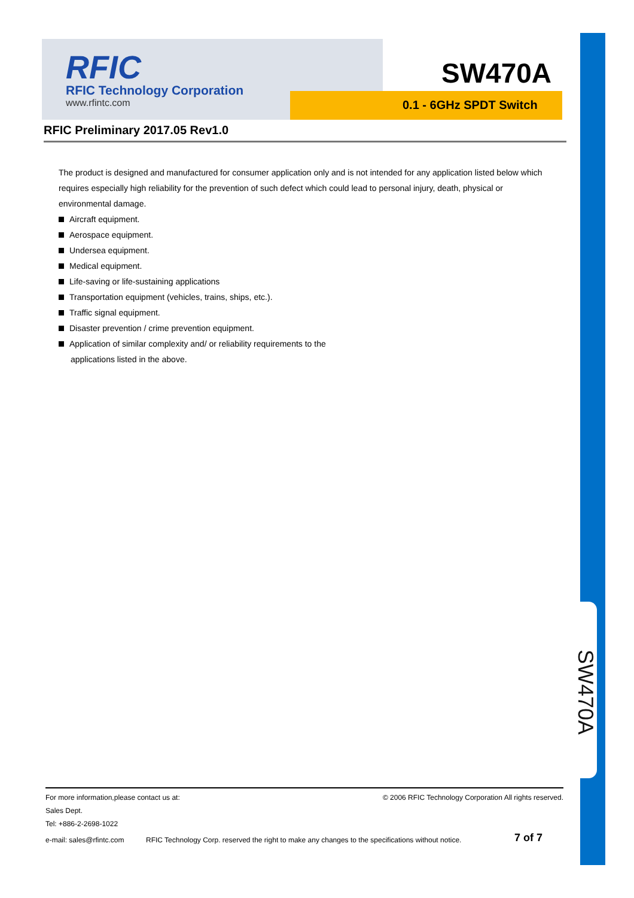SW470A
RFIC
RFIC Technology Corporation
www.rfintc.com
SW470A
0.1 - 6GHz SPDT Switch
RFIC Preliminary 2017.05 Rev1.0
The product is designed and manufactured for consumer application only and is not intended for any application listed below which requires especially high reliability for the prevention of such defect which could lead to personal injury, death, physical or environmental damage.
Aircraft equipment.
Aerospace equipment.
Undersea equipment.
Medical equipment.
Life-saving or life-sustaining applications
Transportation equipment (vehicles, trains, ships, etc.).
Traffic signal equipment.
Disaster prevention / crime prevention equipment.
Application of similar complexity and/ or reliability requirements to the
applications listed in the above.
For more information,please contact us at: © 2006 RFIC Technology Corporation All rights reserved.
Sales Dept.
Tel: +886-2-2698-1022
e-mail: sales@rfintc.com RFIC Technology Corp. reserved the right to make any changes to the specifications without notice. 7 of 7